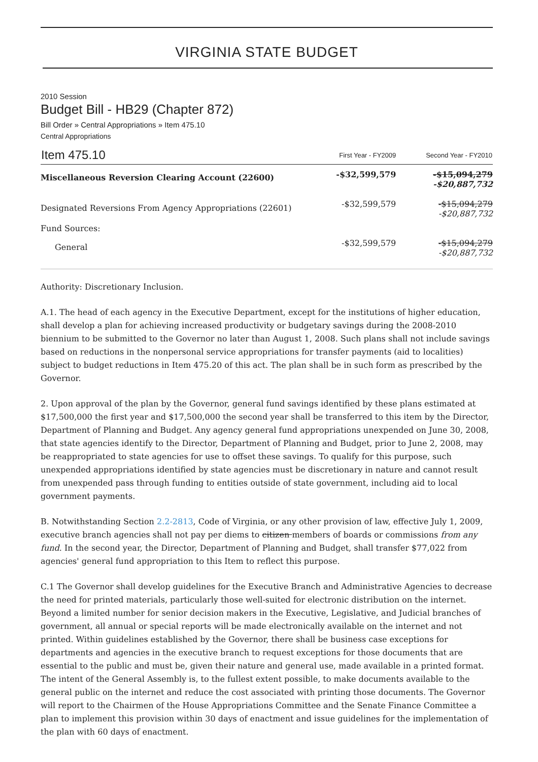VIRGINIA STATE BUDGET
2010 Session
Budget Bill - HB29 (Chapter 872)
Bill Order » Central Appropriations » Item 475.10
Central Appropriations
| Item 475.10 | First Year - FY2009 | Second Year - FY2010 |
| --- | --- | --- |
| Miscellaneous Reversion Clearing Account (22600) | -$32,599,579 | -$15,094,279 -$20,887,732 |
| Designated Reversions From Agency Appropriations (22601) | -$32,599,579 | -$15,094,279 -$20,887,732 |
| Fund Sources: | | |
| General | -$32,599,579 | -$15,094,279 -$20,887,732 |
Authority: Discretionary Inclusion.
A.1. The head of each agency in the Executive Department, except for the institutions of higher education, shall develop a plan for achieving increased productivity or budgetary savings during the 2008-2010 biennium to be submitted to the Governor no later than August 1, 2008. Such plans shall not include savings based on reductions in the nonpersonal service appropriations for transfer payments (aid to localities) subject to budget reductions in Item 475.20 of this act. The plan shall be in such form as prescribed by the Governor.
2. Upon approval of the plan by the Governor, general fund savings identified by these plans estimated at $17,500,000 the first year and $17,500,000 the second year shall be transferred to this item by the Director, Department of Planning and Budget. Any agency general fund appropriations unexpended on June 30, 2008, that state agencies identify to the Director, Department of Planning and Budget, prior to June 2, 2008, may be reappropriated to state agencies for use to offset these savings. To qualify for this purpose, such unexpended appropriations identified by state agencies must be discretionary in nature and cannot result from unexpended pass through funding to entities outside of state government, including aid to local government payments.
B. Notwithstanding Section 2.2-2813, Code of Virginia, or any other provision of law, effective July 1, 2009, executive branch agencies shall not pay per diems to citizen members of boards or commissions from any fund. In the second year, the Director, Department of Planning and Budget, shall transfer $77,022 from agencies' general fund appropriation to this Item to reflect this purpose.
C.1 The Governor shall develop guidelines for the Executive Branch and Administrative Agencies to decrease the need for printed materials, particularly those well-suited for electronic distribution on the internet. Beyond a limited number for senior decision makers in the Executive, Legislative, and Judicial branches of government, all annual or special reports will be made electronically available on the internet and not printed. Within guidelines established by the Governor, there shall be business case exceptions for departments and agencies in the executive branch to request exceptions for those documents that are essential to the public and must be, given their nature and general use, made available in a printed format. The intent of the General Assembly is, to the fullest extent possible, to make documents available to the general public on the internet and reduce the cost associated with printing those documents. The Governor will report to the Chairmen of the House Appropriations Committee and the Senate Finance Committee a plan to implement this provision within 30 days of enactment and issue guidelines for the implementation of the plan with 60 days of enactment.